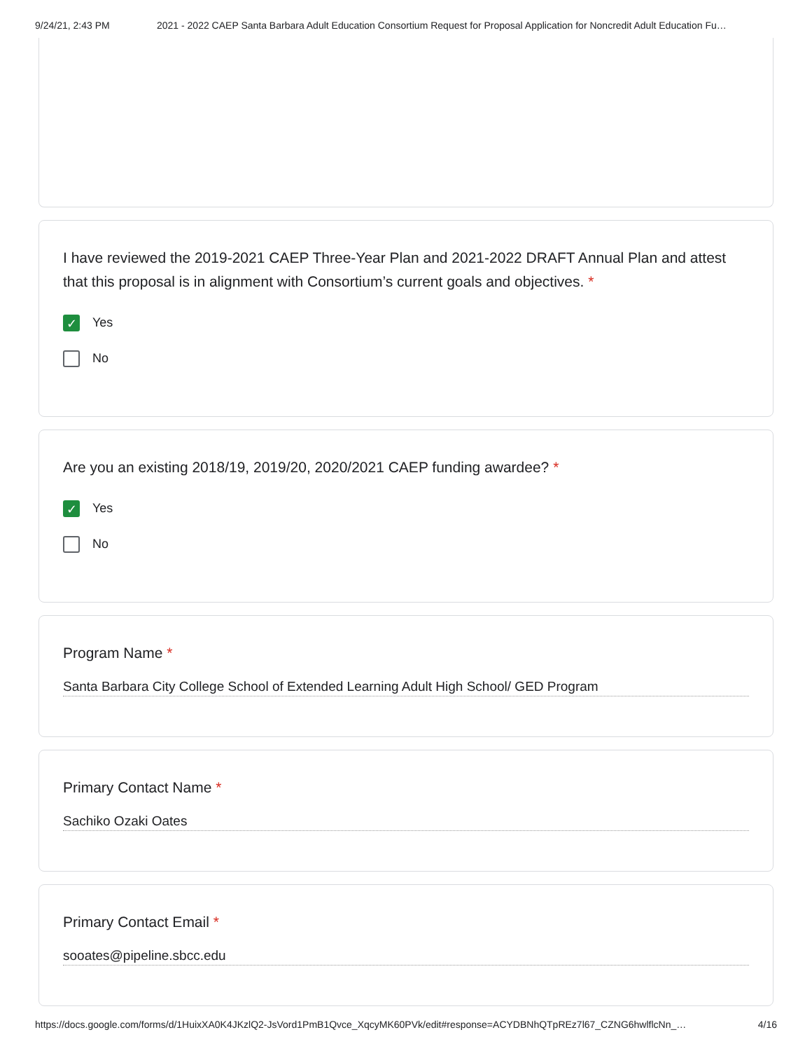9/24/21, 2:43 PM 2021 - 2022 CAEP Santa Barbara Adult Education Consortium Request for Proposal Application for Noncredit Adult Education Fu…
I have reviewed the 2019-2021 CAEP Three-Year Plan and 2021-2022 DRAFT Annual Plan and attest that this proposal is in alignment with Consortium’s current goals and objectives. *
✓
Yes
No
Are you an existing 2018/19, 2019/20, 2020/2021 CAEP funding awardee? *
✓
Yes
No
Program Name *
Santa Barbara City College School of Extended Learning Adult High School/ GED Program
Primary Contact Name *
Sachiko Ozaki Oates
Primary Contact Email *
sooates@pipeline.sbcc.edu
https://docs.google.com/forms/d/1HuixXA0K4JKzlQ2-JsVord1PmB1Qvce_XqcyMK60PVk/edit#response=ACYDBNhQTpREz7l67_CZNG6hwlflcNn_… 4/16